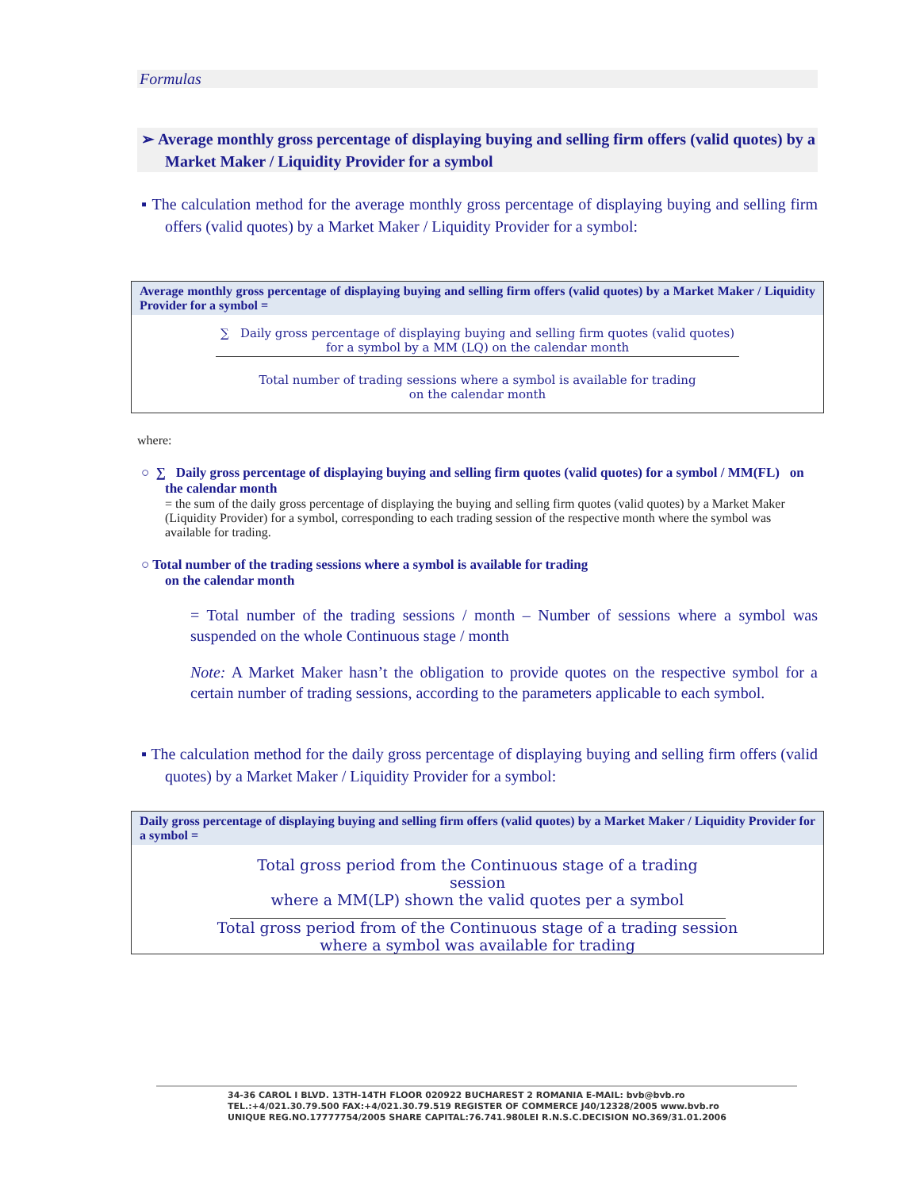Formulas
➢ Average monthly gross percentage of displaying buying and selling firm offers (valid quotes) by a Market Maker / Liquidity Provider for a symbol
▪ The calculation method for the average monthly gross percentage of displaying buying and selling firm offers (valid quotes) by a Market Maker / Liquidity Provider for a symbol:
Average monthly gross percentage of displaying buying and selling firm offers (valid quotes) by a Market Maker / Liquidity Provider for a symbol =
∑ Daily gross percentage of displaying buying and selling firm quotes (valid quotes)
for a symbol by a MM (LQ) on the calendar month
Total number of trading sessions where a symbol is available for trading
on the calendar month
where:
○ ∑ Daily gross percentage of displaying buying and selling firm quotes (valid quotes) for a symbol / MM(FL) on the calendar month
= the sum of the daily gross percentage of displaying the buying and selling firm quotes (valid quotes) by a Market Maker (Liquidity Provider) for a symbol, corresponding to each trading session of the respective month where the symbol was available for trading.
○ Total number of the trading sessions where a symbol is available for trading
on the calendar month
= Total number of the trading sessions / month – Number of sessions where a symbol was suspended on the whole Continuous stage / month
Note: A Market Maker hasn’t the obligation to provide quotes on the respective symbol for a certain number of trading sessions, according to the parameters applicable to each symbol.
▪ The calculation method for the daily gross percentage of displaying buying and selling firm offers (valid quotes) by a Market Maker / Liquidity Provider for a symbol:
Daily gross percentage of displaying buying and selling firm offers (valid quotes) by a Market Maker / Liquidity Provider for a symbol =
Total gross period from the Continuous stage of a trading session
where a MM(LP) shown the valid quotes per a symbol
Total gross period from of the Continuous stage of a trading session
where a symbol was available for trading
34-36 CAROL I BLVD. 13TH-14TH FLOOR 020922 BUCHAREST 2 ROMANIA E-MAIL: bvb@bvb.ro
TEL.:+4/021.30.79.500 FAX:+4/021.30.79.519 REGISTER OF COMMERCE J40/12328/2005 www.bvb.ro
UNIQUE REG.NO.17777754/2005 SHARE CAPITAL:76.741.980LEI R.N.S.C.DECISION NO.369/31.01.2006